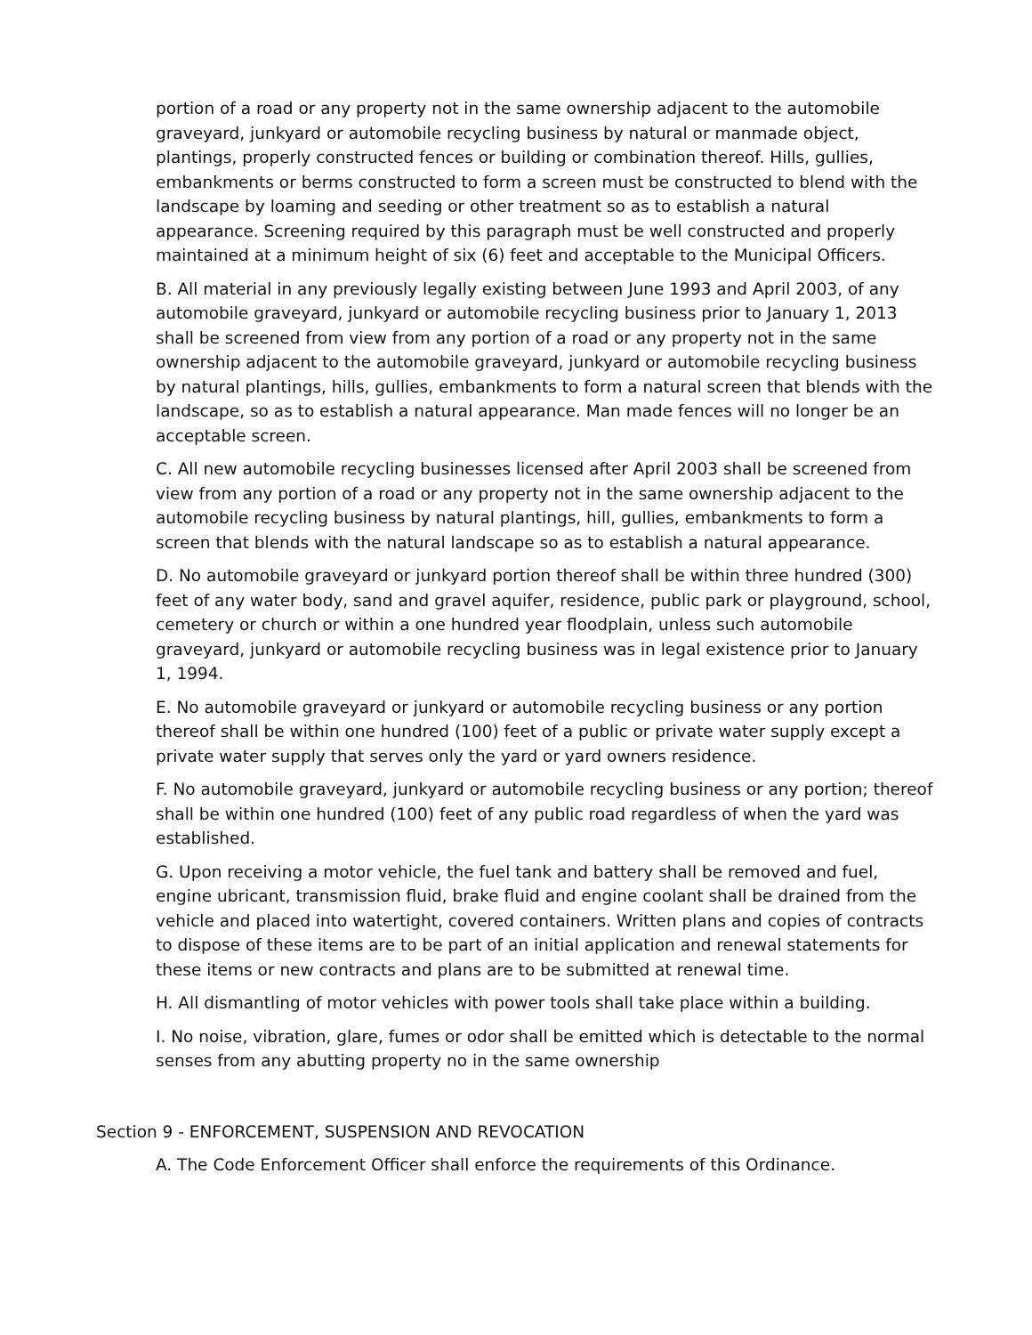portion of a road or any property not in the same ownership adjacent to the automobile graveyard, junkyard or automobile recycling business by natural or manmade object, plantings, properly constructed fences or building or combination thereof. Hills, gullies, embankments or berms constructed to form a screen must be constructed to blend with the landscape by loaming and seeding or other treatment so as to establish a natural appearance. Screening required by this paragraph must be well constructed and properly maintained at a minimum height of six (6) feet and acceptable to the Municipal Officers.
B. All material in any previously legally existing between June 1993 and April 2003, of any automobile graveyard, junkyard or automobile recycling business prior to January 1, 2013 shall be screened from view from any portion of a road or any property not in the same ownership adjacent to the automobile graveyard, junkyard or automobile recycling business by natural plantings, hills, gullies, embankments to form a natural screen that blends with the landscape, so as to establish a natural appearance. Man made fences will no longer be an acceptable screen.
C. All new automobile recycling businesses licensed after April 2003 shall be screened from view from any portion of a road or any property not in the same ownership adjacent to the automobile recycling business by natural plantings, hill, gullies, embankments to form a screen that blends with the natural landscape so as to establish a natural appearance.
D. No automobile graveyard or junkyard portion thereof shall be within three hundred (300) feet of any water body, sand and gravel aquifer, residence, public park or playground, school, cemetery or church or within a one hundred year floodplain, unless such automobile graveyard, junkyard or automobile recycling business was in legal existence prior to January 1, 1994.
E. No automobile graveyard or junkyard or automobile recycling business or any portion thereof shall be within one hundred (100) feet of a public or private water supply except a private water supply that serves only the yard or yard owners residence.
F. No automobile graveyard, junkyard or automobile recycling business or any portion; thereof shall be within one hundred (100) feet of any public road regardless of when the yard was established.
G. Upon receiving a motor vehicle, the fuel tank and battery shall be removed and fuel, engine ubricant, transmission fluid, brake fluid and engine coolant shall be drained from the vehicle and placed into watertight, covered containers. Written plans and copies of contracts to dispose of these items are to be part of an initial application and renewal statements for these items or new contracts and plans are to be submitted at renewal time.
H. All dismantling of motor vehicles with power tools shall take place within a building.
I. No noise, vibration, glare, fumes or odor shall be emitted which is detectable to the normal senses from any abutting property no in the same ownership
Section 9 - ENFORCEMENT, SUSPENSION AND REVOCATION
A. The Code Enforcement Officer shall enforce the requirements of this Ordinance.